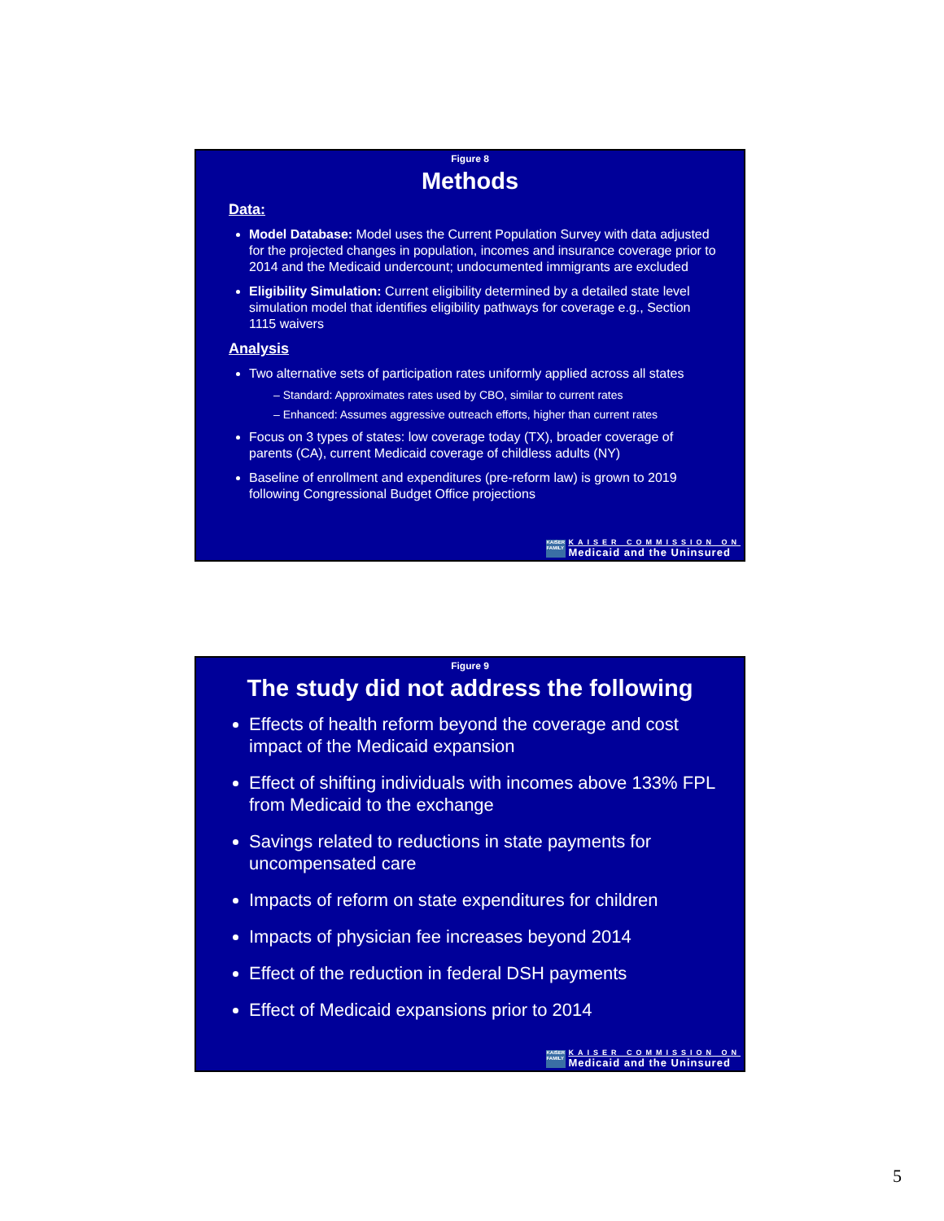Figure 8
Methods
Data:
Model Database: Model uses the Current Population Survey with data adjusted for the projected changes in population, incomes and insurance coverage prior to 2014 and the Medicaid undercount; undocumented immigrants are excluded
Eligibility Simulation: Current eligibility determined by a detailed state level simulation model that identifies eligibility pathways for coverage e.g., Section 1115 waivers
Analysis
Two alternative sets of participation rates uniformly applied across all states
– Standard: Approximates rates used by CBO, similar to current rates
– Enhanced: Assumes aggressive outreach efforts, higher than current rates
Focus on 3 types of states: low coverage today (TX), broader coverage of parents (CA), current Medicaid coverage of childless adults (NY)
Baseline of enrollment and expenditures (pre-reform law) is grown to 2019 following Congressional Budget Office projections
KAISER FAMILY
KAISER COMMISSION ON
Medicaid and the Uninsured
Figure 9
The study did not address the following
Effects of health reform beyond the coverage and cost impact of the Medicaid expansion
Effect of shifting individuals with incomes above 133% FPL from Medicaid to the exchange
Savings related to reductions in state payments for uncompensated care
Impacts of reform on state expenditures for children
Impacts of physician fee increases beyond 2014
Effect of the reduction in federal DSH payments
Effect of Medicaid expansions prior to 2014
KAISER FAMILY
KAISER COMMISSION ON
Medicaid and the Uninsured
5